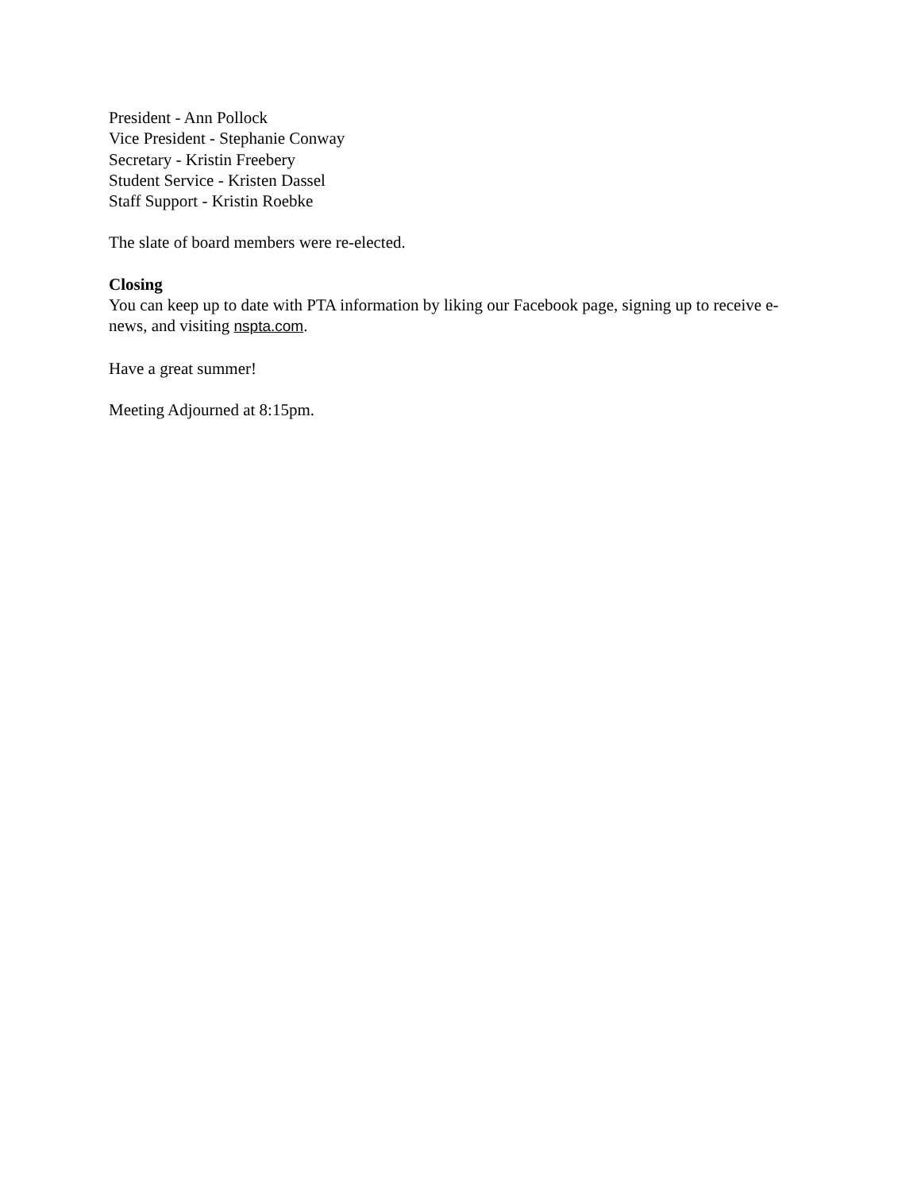President - Ann Pollock
Vice President - Stephanie Conway
Secretary - Kristin Freebery
Student Service - Kristen Dassel
Staff Support - Kristin Roebke
The slate of board members were re-elected.
Closing
You can keep up to date with PTA information by liking our Facebook page, signing up to receive e-news, and visiting nspta.com.
Have a great summer!
Meeting Adjourned at 8:15pm.